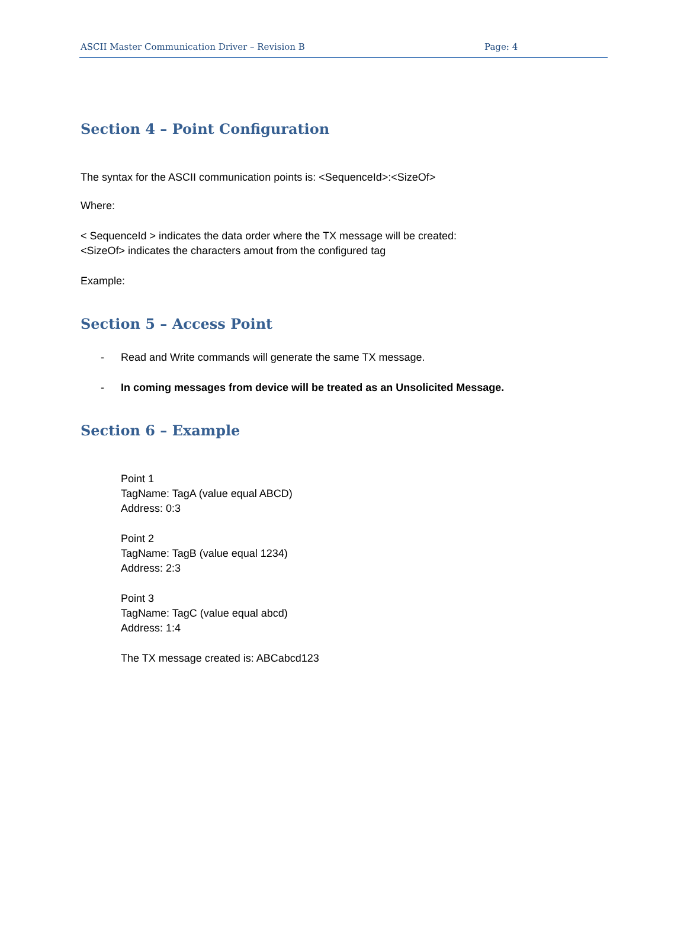ASCII Master Communication Driver – Revision B Page: 4
Section 4 – Point Configuration
The syntax for the ASCII communication points is: <SequenceId>:<SizeOf>
Where:
< SequenceId > indicates the data order where the TX message will be created:
<SizeOf> indicates the characters amout from the configured tag
Example:
Section 5 – Access Point
- Read and Write commands will generate the same TX message.
- In coming messages from device will be treated as an Unsolicited Message.
Section 6 – Example
Point 1
TagName: TagA (value equal ABCD)
Address: 0:3
Point 2
TagName: TagB (value equal 1234)
Address: 2:3
Point 3
TagName: TagC (value equal abcd)
Address: 1:4
The TX message created is: ABCabcd123